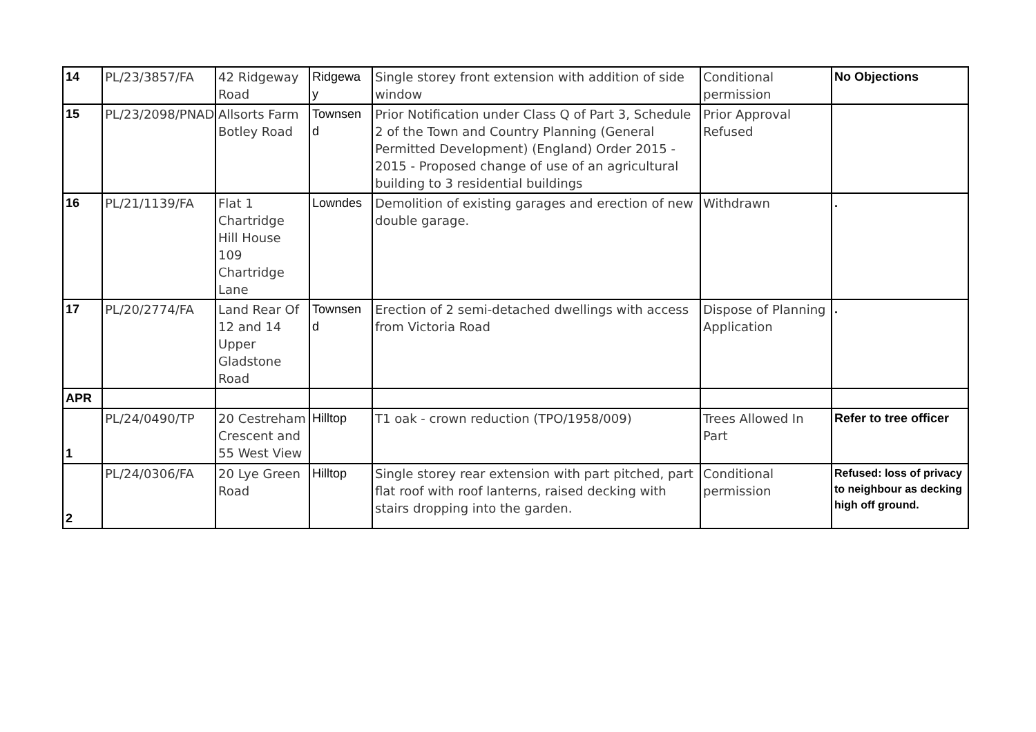| 14 | PL/23/3857/FA | 42 Ridgeway Road | Ridgewa y | Single storey front extension with addition of side window | Conditional permission | No Objections |
| 15 | PL/23/2098/PNAD | Allsorts Farm Botley Road | Townsen d | Prior Notification under Class Q of Part 3, Schedule 2 of the Town and Country Planning (General Permitted Development) (England) Order 2015 - 2015 - Proposed change of use of an agricultural building to 3 residential buildings | Prior Approval Refused | |
| 16 | PL/21/1139/FA | Flat 1 Chartridge Hill House 109 Chartridge Lane | Lowndes | Demolition of existing garages and erection of new double garage. | Withdrawn | . |
| 17 | PL/20/2774/FA | Land Rear Of 12 and 14 Upper Gladstone Road | Townsen d | Erection of 2 semi-detached dwellings with access from Victoria Road | Dispose of Planning Application | . |
| APR | | | | | | |
| 1 | PL/24/0490/TP | 20 Cestreham Crescent and 55 West View | Hilltop | T1 oak - crown reduction (TPO/1958/009) | Trees Allowed In Part | Refer to tree officer |
| 2 | PL/24/0306/FA | 20 Lye Green Road | Hilltop | Single storey rear extension with part pitched, part flat roof with roof lanterns, raised decking with stairs dropping into the garden. | Conditional permission | Refused: loss of privacy to neighbour as decking high off ground. |